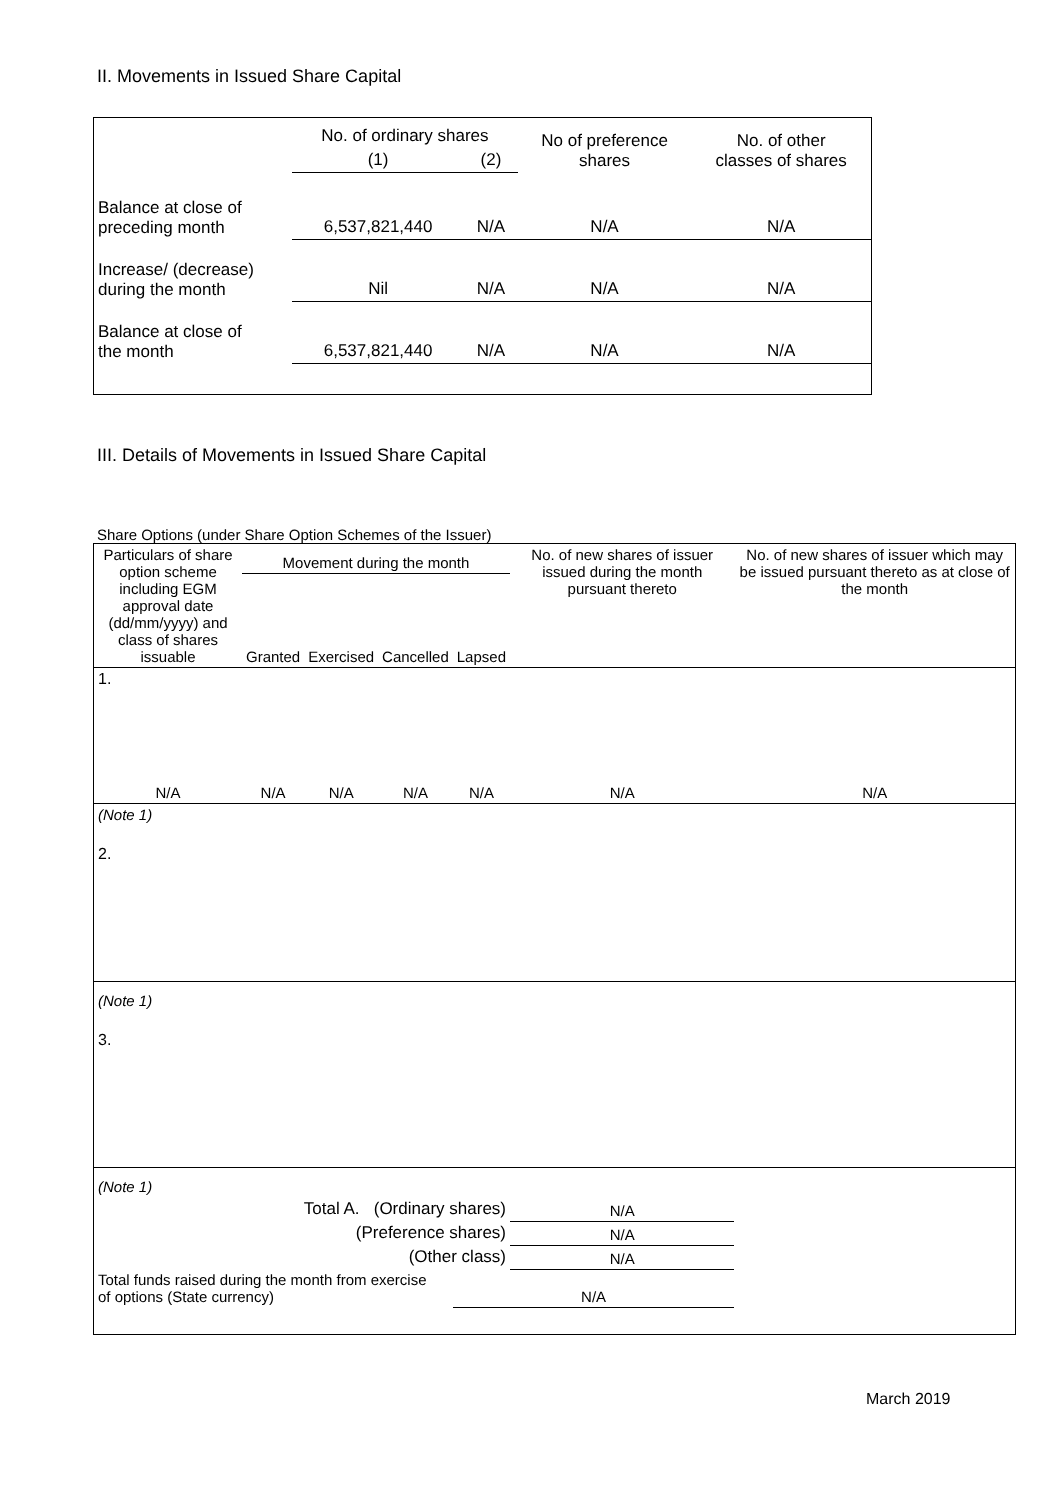II. Movements in Issued Share Capital
| | No. of ordinary shares | | No of preference shares | No. of other classes of shares |
| | (1) | (2) | | |
| Balance at close of preceding month | 6,537,821,440 | N/A | N/A | N/A |
| Increase/ (decrease) during the month | Nil | N/A | N/A | N/A |
| Balance at close of the month | 6,537,821,440 | N/A | N/A | N/A |
III. Details of Movements in Issued Share Capital
Share Options (under Share Option Schemes of the Issuer)
| Particulars of share option scheme including EGM approval date (dd/mm/yyyy) and class of shares issuable | Movement during the month | | | | No. of new shares of issuer issued during the month pursuant thereto | No. of new shares of issuer which may be issued pursuant thereto as at close of the month |
| | Granted | Exercised | Cancelled | Lapsed | | |
| 1. | | | | | | |
| N/A | N/A | N/A | N/A | N/A | N/A | N/A |
| (Note 1) | | | | | | |
| 2. | | | | | | |
| (Note 1) | | | | | | |
| 3. | | | | | | |
| (Note 1) | | | | | | |
| Total A. (Ordinary shares) | | | | | N/A | |
| (Preference shares) | | | | | N/A | |
| (Other class) | | | | | N/A | |
| Total funds raised during the month from exercise of options (State currency) | | | | N/A | | |
March 2019